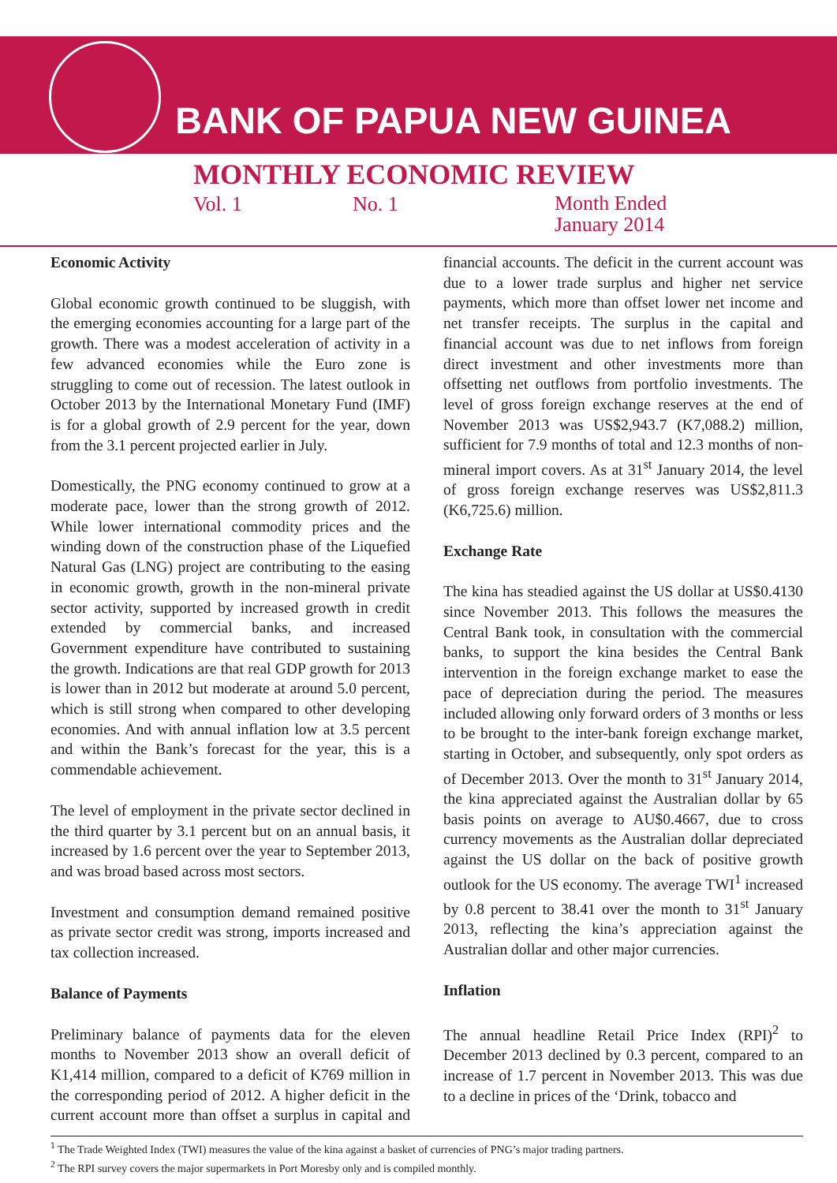BANK OF PAPUA NEW GUINEA
MONTHLY ECONOMIC REVIEW
Vol. 1 No. 1 Month Ended
January 2014
Economic Activity
Global economic growth continued to be sluggish, with the emerging economies accounting for a large part of the growth. There was a modest acceleration of activity in a few advanced economies while the Euro zone is struggling to come out of recession. The latest outlook in October 2013 by the International Monetary Fund (IMF) is for a global growth of 2.9 percent for the year, down from the 3.1 percent projected earlier in July.
Domestically, the PNG economy continued to grow at a moderate pace, lower than the strong growth of 2012. While lower international commodity prices and the winding down of the construction phase of the Liquefied Natural Gas (LNG) project are contributing to the easing in economic growth, growth in the non-mineral private sector activity, supported by increased growth in credit extended by commercial banks, and increased Government expenditure have contributed to sustaining the growth. Indications are that real GDP growth for 2013 is lower than in 2012 but moderate at around 5.0 percent, which is still strong when compared to other developing economies. And with annual inflation low at 3.5 percent and within the Bank’s forecast for the year, this is a commendable achievement.
The level of employment in the private sector declined in the third quarter by 3.1 percent but on an annual basis, it increased by 1.6 percent over the year to September 2013, and was broad based across most sectors.
Investment and consumption demand remained positive as private sector credit was strong, imports increased and tax collection increased.
Balance of Payments
Preliminary balance of payments data for the eleven months to November 2013 show an overall deficit of K1,414 million, compared to a deficit of K769 million in the corresponding period of 2012. A higher deficit in the current account more than offset a surplus in capital and financial accounts. The deficit in the current account was due to a lower trade surplus and higher net service payments, which more than offset lower net income and net transfer receipts. The surplus in the capital and financial account was due to net inflows from foreign direct investment and other investments more than offsetting net outflows from portfolio investments. The level of gross foreign exchange reserves at the end of November 2013 was US$2,943.7 (K7,088.2) million, sufficient for 7.9 months of total and 12.3 months of non-mineral import covers. As at 31<sup>st</sup> January 2014, the level of gross foreign exchange reserves was US$2,811.3 (K6,725.6) million.
Exchange Rate
The kina has steadied against the US dollar at US$0.4130 since November 2013. This follows the measures the Central Bank took, in consultation with the commercial banks, to support the kina besides the Central Bank intervention in the foreign exchange market to ease the pace of depreciation during the period. The measures included allowing only forward orders of 3 months or less to be brought to the inter-bank foreign exchange market, starting in October, and subsequently, only spot orders as of December 2013. Over the month to 31<sup>st</sup> January 2014, the kina appreciated against the Australian dollar by 65 basis points on average to AU$0.4667, due to cross currency movements as the Australian dollar depreciated against the US dollar on the back of positive growth outlook for the US economy. The average TWI<sup>1</sup> increased by 0.8 percent to 38.41 over the month to 31<sup>st</sup> January 2013, reflecting the kina’s appreciation against the Australian dollar and other major currencies.
Inflation
The annual headline Retail Price Index (RPI)<sup>2</sup> to December 2013 declined by 0.3 percent, compared to an increase of 1.7 percent in November 2013. This was due to a decline in prices of the ‘Drink, tobacco and
<sup>1</sup> The Trade Weighted Index (TWI) measures the value of the kina against a basket of currencies of PNG’s major trading partners.
<sup>2</sup> The RPI survey covers the major supermarkets in Port Moresby only and is compiled monthly.